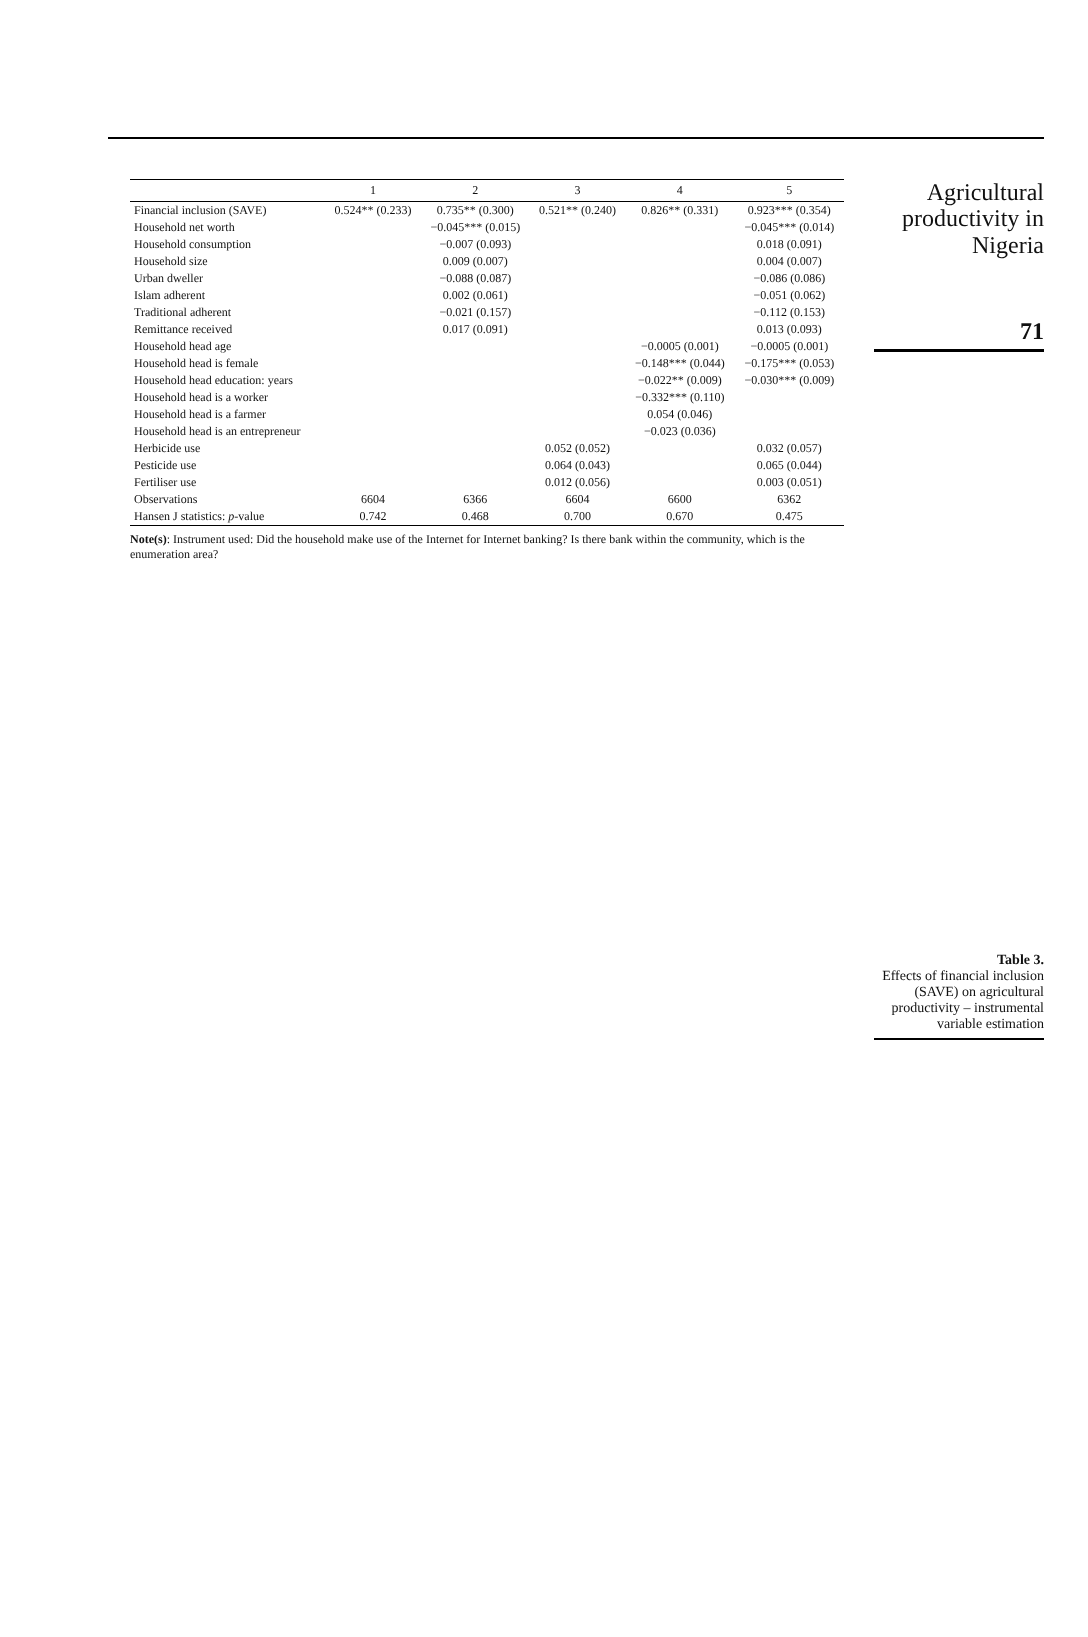| | 1 | 2 | 3 | 4 | 5 |
| --- | --- | --- | --- | --- | --- |
| Financial inclusion (SAVE) | 0.524** (0.233) | 0.735** (0.300) | 0.521** (0.240) | 0.826** (0.331) | 0.923*** (0.354) |
| Household net worth | | −0.045*** (0.015) | | | −0.045*** (0.014) |
| Household consumption | | −0.007 (0.093) | | | 0.018 (0.091) |
| Household size | | 0.009 (0.007) | | | 0.004 (0.007) |
| Urban dweller | | −0.088 (0.087) | | | −0.086 (0.086) |
| Islam adherent | | 0.002 (0.061) | | | −0.051 (0.062) |
| Traditional adherent | | −0.021 (0.157) | | | −0.112 (0.153) |
| Remittance received | | 0.017 (0.091) | | | 0.013 (0.093) |
| Household head age | | | | −0.0005 (0.001) | −0.0005 (0.001) |
| Household head is female | | | | −0.148*** (0.044) | −0.175*** (0.053) |
| Household head education: years | | | | −0.022** (0.009) | −0.030*** (0.009) |
| Household head is a worker | | | | −0.332*** (0.110) | |
| Household head is a farmer | | | | 0.054 (0.046) | |
| Household head is an entrepreneur | | | | −0.023 (0.036) | |
| Herbicide use | | | 0.052 (0.052) | | 0.032 (0.057) |
| Pesticide use | | | 0.064 (0.043) | | 0.065 (0.044) |
| Fertiliser use | | | 0.012 (0.056) | | 0.003 (0.051) |
| Observations | 6604 | 6366 | 6604 | 6600 | 6362 |
| Hansen J statistics: p -value | 0.742 | 0.468 | 0.700 | 0.670 | 0.475 |
Note(s): Instrument used: Did the household make use of the Internet for Internet banking? Is there bank within the community, which is the enumeration area?
Agricultural productivity in Nigeria
71
Table 3.
Effects of financial inclusion (SAVE) on agricultural productivity – instrumental variable estimation